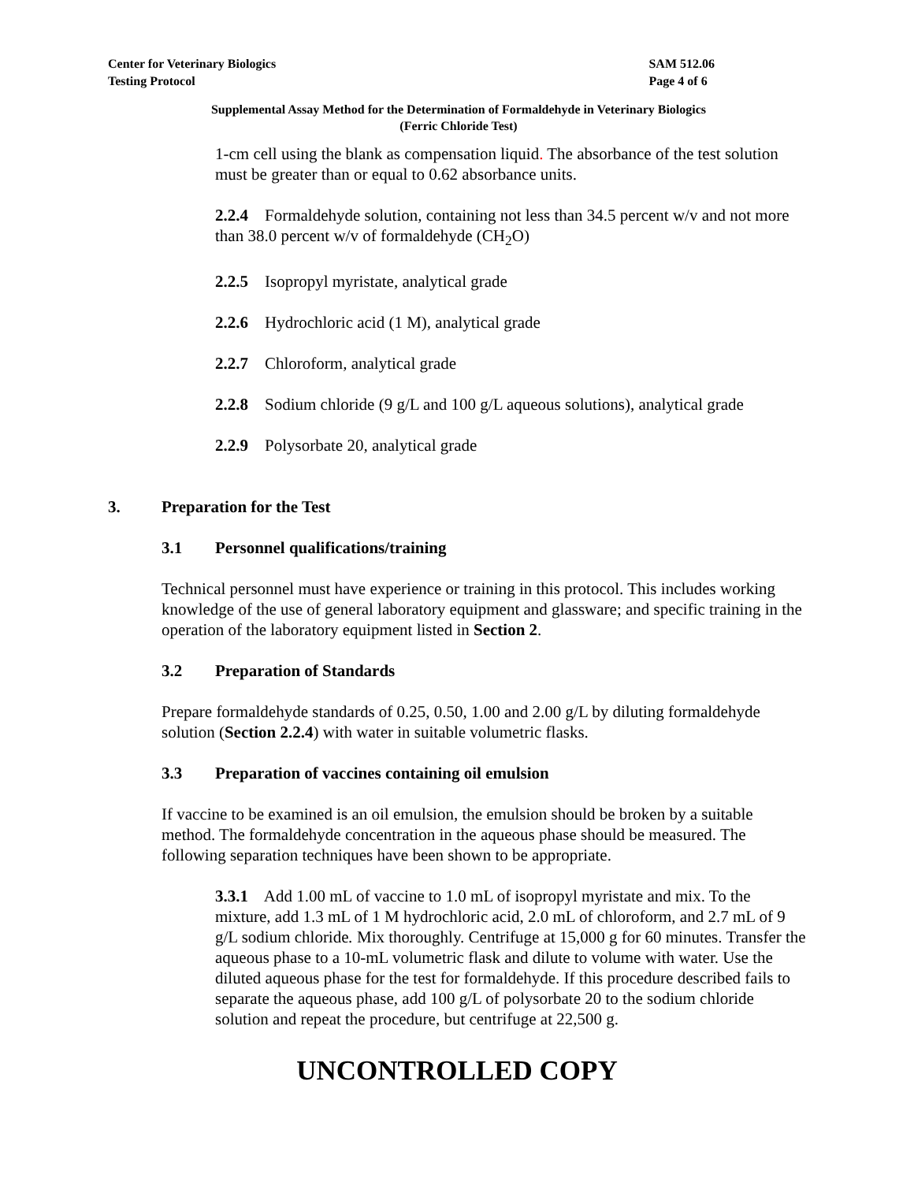Center for Veterinary Biologics
Testing Protocol
SAM 512.06
Page 4 of 6
Supplemental Assay Method for the Determination of Formaldehyde in Veterinary Biologics
(Ferric Chloride Test)
1-cm cell using the blank as compensation liquid. The absorbance of the test solution must be greater than or equal to 0.62 absorbance units.
2.2.4 Formaldehyde solution, containing not less than 34.5 percent w/v and not more than 38.0 percent w/v of formaldehyde (CH<sub>2</sub>O)
2.2.5 Isopropyl myristate, analytical grade
2.2.6 Hydrochloric acid (1 M), analytical grade
2.2.7 Chloroform, analytical grade
2.2.8 Sodium chloride (9 g/L and 100 g/L aqueous solutions), analytical grade
2.2.9 Polysorbate 20, analytical grade
3. Preparation for the Test
3.1 Personnel qualifications/training
Technical personnel must have experience or training in this protocol. This includes working knowledge of the use of general laboratory equipment and glassware; and specific training in the operation of the laboratory equipment listed in Section 2.
3.2 Preparation of Standards
Prepare formaldehyde standards of 0.25, 0.50, 1.00 and 2.00 g/L by diluting formaldehyde solution (Section 2.2.4) with water in suitable volumetric flasks.
3.3 Preparation of vaccines containing oil emulsion
If vaccine to be examined is an oil emulsion, the emulsion should be broken by a suitable method. The formaldehyde concentration in the aqueous phase should be measured. The following separation techniques have been shown to be appropriate.
3.3.1 Add 1.00 mL of vaccine to 1.0 mL of isopropyl myristate and mix. To the mixture, add 1.3 mL of 1 M hydrochloric acid, 2.0 mL of chloroform, and 2.7 mL of 9 g/L sodium chloride. Mix thoroughly. Centrifuge at 15,000 g for 60 minutes. Transfer the aqueous phase to a 10-mL volumetric flask and dilute to volume with water. Use the diluted aqueous phase for the test for formaldehyde. If this procedure described fails to separate the aqueous phase, add 100 g/L of polysorbate 20 to the sodium chloride solution and repeat the procedure, but centrifuge at 22,500 g.
UNCONTROLLED COPY